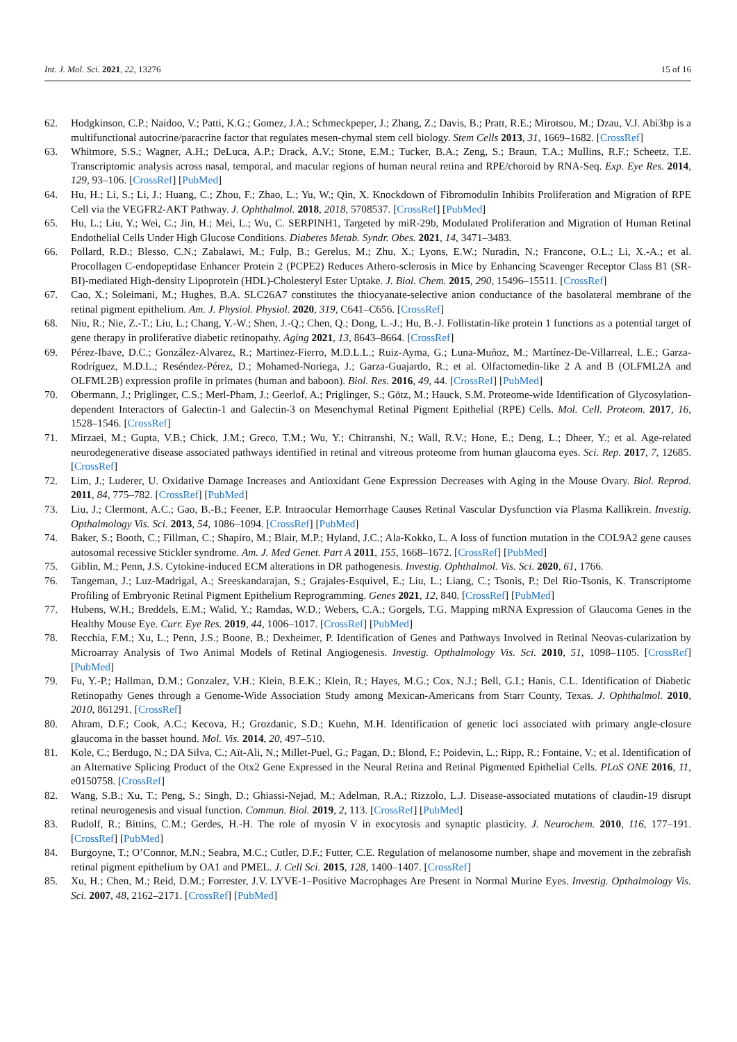Int. J. Mol. Sci. 2021, 22, 13276 15 of 16
62. Hodgkinson, C.P.; Naidoo, V.; Patti, K.G.; Gomez, J.A.; Schmeckpeper, J.; Zhang, Z.; Davis, B.; Pratt, R.E.; Mirotsou, M.; Dzau, V.J. Abi3bp is a multifunctional autocrine/paracrine factor that regulates mesen-chymal stem cell biology. Stem Cells 2013, 31, 1669–1682. [CrossRef]
63. Whitmore, S.S.; Wagner, A.H.; DeLuca, A.P.; Drack, A.V.; Stone, E.M.; Tucker, B.A.; Zeng, S.; Braun, T.A.; Mullins, R.F.; Scheetz, T.E. Transcriptomic analysis across nasal, temporal, and macular regions of human neural retina and RPE/choroid by RNA-Seq. Exp. Eye Res. 2014, 129, 93–106. [CrossRef] [PubMed]
64. Hu, H.; Li, S.; Li, J.; Huang, C.; Zhou, F.; Zhao, L.; Yu, W.; Qin, X. Knockdown of Fibromodulin Inhibits Proliferation and Migration of RPE Cell via the VEGFR2-AKT Pathway. J. Ophthalmol. 2018, 2018, 5708537. [CrossRef] [PubMed]
65. Hu, L.; Liu, Y.; Wei, C.; Jin, H.; Mei, L.; Wu, C. SERPINH1, Targeted by miR-29b, Modulated Proliferation and Migration of Human Retinal Endothelial Cells Under High Glucose Conditions. Diabetes Metab. Syndr. Obes. 2021, 14, 3471–3483.
66. Pollard, R.D.; Blesso, C.N.; Zabalawi, M.; Fulp, B.; Gerelus, M.; Zhu, X.; Lyons, E.W.; Nuradin, N.; Francone, O.L.; Li, X.-A.; et al. Procollagen C-endopeptidase Enhancer Protein 2 (PCPE2) Reduces Athero-sclerosis in Mice by Enhancing Scavenger Receptor Class B1 (SR-BI)-mediated High-density Lipoprotein (HDL)-Cholesteryl Ester Uptake. J. Biol. Chem. 2015, 290, 15496–15511. [CrossRef]
67. Cao, X.; Soleimani, M.; Hughes, B.A. SLC26A7 constitutes the thiocyanate-selective anion conductance of the basolateral membrane of the retinal pigment epithelium. Am. J. Physiol. Physiol. 2020, 319, C641–C656. [CrossRef]
68. Niu, R.; Nie, Z.-T.; Liu, L.; Chang, Y.-W.; Shen, J.-Q.; Chen, Q.; Dong, L.-J.; Hu, B.-J. Follistatin-like protein 1 functions as a potential target of gene therapy in proliferative diabetic retinopathy. Aging 2021, 13, 8643–8664. [CrossRef]
69. Pérez-Ibave, D.C.; González-Alvarez, R.; Martinez-Fierro, M.D.L.L.; Ruiz-Ayma, G.; Luna-Muñoz, M.; Martínez-De-Villarreal, L.E.; Garza-Rodríguez, M.D.L.; Reséndez-Pérez, D.; Mohamed-Noriega, J.; Garza-Guajardo, R.; et al. Olfactomedin-like 2 A and B (OLFML2A and OLFML2B) expression profile in primates (human and baboon). Biol. Res. 2016, 49, 44. [CrossRef] [PubMed]
70. Obermann, J.; Priglinger, C.S.; Merl-Pham, J.; Geerlof, A.; Priglinger, S.; Götz, M.; Hauck, S.M. Proteome-wide Identification of Glycosylation-dependent Interactors of Galectin-1 and Galectin-3 on Mesenchymal Retinal Pigment Epithelial (RPE) Cells. Mol. Cell. Proteom. 2017, 16, 1528–1546. [CrossRef]
71. Mirzaei, M.; Gupta, V.B.; Chick, J.M.; Greco, T.M.; Wu, Y.; Chitranshi, N.; Wall, R.V.; Hone, E.; Deng, L.; Dheer, Y.; et al. Age-related neurodegenerative disease associated pathways identified in retinal and vitreous proteome from human glaucoma eyes. Sci. Rep. 2017, 7, 12685. [CrossRef]
72. Lim, J.; Luderer, U. Oxidative Damage Increases and Antioxidant Gene Expression Decreases with Aging in the Mouse Ovary. Biol. Reprod. 2011, 84, 775–782. [CrossRef] [PubMed]
73. Liu, J.; Clermont, A.C.; Gao, B.-B.; Feener, E.P. Intraocular Hemorrhage Causes Retinal Vascular Dysfunction via Plasma Kallikrein. Investig. Opthalmology Vis. Sci. 2013, 54, 1086–1094. [CrossRef] [PubMed]
74. Baker, S.; Booth, C.; Fillman, C.; Shapiro, M.; Blair, M.P.; Hyland, J.C.; Ala-Kokko, L. A loss of function mutation in the COL9A2 gene causes autosomal recessive Stickler syndrome. Am. J. Med Genet. Part A 2011, 155, 1668–1672. [CrossRef] [PubMed]
75. Giblin, M.; Penn, J.S. Cytokine-induced ECM alterations in DR pathogenesis. Investig. Ophthalmol. Vis. Sci. 2020, 61, 1766.
76. Tangeman, J.; Luz-Madrigal, A.; Sreeskandarajan, S.; Grajales-Esquivel, E.; Liu, L.; Liang, C.; Tsonis, P.; Del Rio-Tsonis, K. Transcriptome Profiling of Embryonic Retinal Pigment Epithelium Reprogramming. Genes 2021, 12, 840. [CrossRef] [PubMed]
77. Hubens, W.H.; Breddels, E.M.; Walid, Y.; Ramdas, W.D.; Webers, C.A.; Gorgels, T.G. Mapping mRNA Expression of Glaucoma Genes in the Healthy Mouse Eye. Curr. Eye Res. 2019, 44, 1006–1017. [CrossRef] [PubMed]
78. Recchia, F.M.; Xu, L.; Penn, J.S.; Boone, B.; Dexheimer, P. Identification of Genes and Pathways Involved in Retinal Neovas-cularization by Microarray Analysis of Two Animal Models of Retinal Angiogenesis. Investig. Opthalmology Vis. Sci. 2010, 51, 1098–1105. [CrossRef] [PubMed]
79. Fu, Y.-P.; Hallman, D.M.; Gonzalez, V.H.; Klein, B.E.K.; Klein, R.; Hayes, M.G.; Cox, N.J.; Bell, G.I.; Hanis, C.L. Identification of Diabetic Retinopathy Genes through a Genome-Wide Association Study among Mexican-Americans from Starr County, Texas. J. Ophthalmol. 2010, 2010, 861291. [CrossRef]
80. Ahram, D.F.; Cook, A.C.; Kecova, H.; Grozdanic, S.D.; Kuehn, M.H. Identification of genetic loci associated with primary angle-closure glaucoma in the basset hound. Mol. Vis. 2014, 20, 497–510.
81. Kole, C.; Berdugo, N.; DA Silva, C.; Aït-Ali, N.; Millet-Puel, G.; Pagan, D.; Blond, F.; Poidevin, L.; Ripp, R.; Fontaine, V.; et al. Identification of an Alternative Splicing Product of the Otx2 Gene Expressed in the Neural Retina and Retinal Pigmented Epithelial Cells. PLoS ONE 2016, 11, e0150758. [CrossRef]
82. Wang, S.B.; Xu, T.; Peng, S.; Singh, D.; Ghiassi-Nejad, M.; Adelman, R.A.; Rizzolo, L.J. Disease-associated mutations of claudin-19 disrupt retinal neurogenesis and visual function. Commun. Biol. 2019, 2, 113. [CrossRef] [PubMed]
83. Rudolf, R.; Bittins, C.M.; Gerdes, H.-H. The role of myosin V in exocytosis and synaptic plasticity. J. Neurochem. 2010, 116, 177–191. [CrossRef] [PubMed]
84. Burgoyne, T.; O’Connor, M.N.; Seabra, M.C.; Cutler, D.F.; Futter, C.E. Regulation of melanosome number, shape and movement in the zebrafish retinal pigment epithelium by OA1 and PMEL. J. Cell Sci. 2015, 128, 1400–1407. [CrossRef]
85. Xu, H.; Chen, M.; Reid, D.M.; Forrester, J.V. LYVE-1–Positive Macrophages Are Present in Normal Murine Eyes. Investig. Opthalmology Vis. Sci. 2007, 48, 2162–2171. [CrossRef] [PubMed]